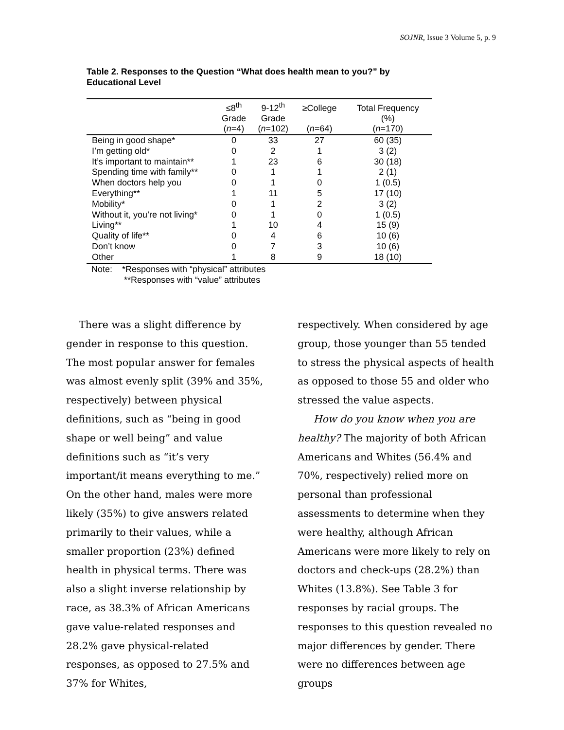SOJNR, Issue 3 Volume 5, p. 9
Table 2. Responses to the Question “What does health mean to you?” by Educational Level
| | ≤8<sup>th</sup> Grade ( n =4) | 9-12<sup>th</sup> Grade ( n =102) | ≥College ( n =64) | Total Frequency (%) ( n =170) |
| --- | --- | --- | --- | --- |
| Being in good shape* | 0 | 33 | 27 | 60 (35) |
| I’m getting old* | 0 | 2 | 1 | 3 (2) |
| It’s important to maintain** | 1 | 23 | 6 | 30 (18) |
| Spending time with family** | 0 | 1 | 1 | 2 (1) |
| When doctors help you | 0 | 1 | 0 | 1 (0.5) |
| Everything** | 1 | 11 | 5 | 17 (10) |
| Mobility* | 0 | 1 | 2 | 3 (2) |
| Without it, you’re not living* | 0 | 1 | 0 | 1 (0.5) |
| Living** | 1 | 10 | 4 | 15 (9) |
| Quality of life** | 0 | 4 | 6 | 10 (6) |
| Don’t know | 0 | 7 | 3 | 10 (6) |
| Other | 1 | 8 | 9 | 18 (10) |
Note: *Responses with “physical” attributes
**Responses with “value” attributes
There was a slight difference by gender in response to this question. The most popular answer for females was almost evenly split (39% and 35%, respectively) between physical definitions, such as “being in good shape or well being” and value definitions such as “it’s very important/it means everything to me.” On the other hand, males were more likely (35%) to give answers related primarily to their values, while a smaller proportion (23%) defined health in physical terms. There was also a slight inverse relationship by race, as 38.3% of African Americans gave value-related responses and 28.2% gave physical-related responses, as opposed to 27.5% and 37% for Whites,
respectively. When considered by age group, those younger than 55 tended to stress the physical aspects of health as opposed to those 55 and older who stressed the value aspects.
How do you know when you are healthy? The majority of both African Americans and Whites (56.4% and 70%, respectively) relied more on personal than professional assessments to determine when they were healthy, although African Americans were more likely to rely on doctors and check-ups (28.2%) than Whites (13.8%). See Table 3 for responses by racial groups. The responses to this question revealed no major differences by gender. There were no differences between age groups